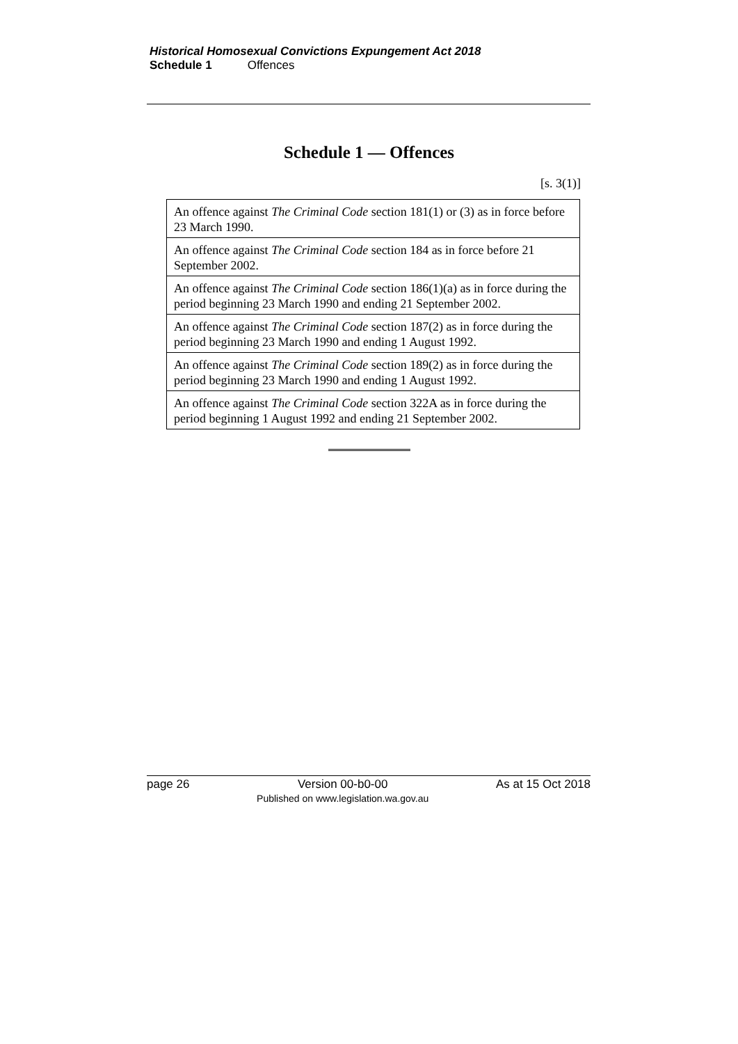Historical Homosexual Convictions Expungement Act 2018
Schedule 1 Offences
Schedule 1 — Offences
[s. 3(1)]
| An offence against The Criminal Code section 181(1) or (3) as in force before 23 March 1990. |
| An offence against The Criminal Code section 184 as in force before 21 September 2002. |
| An offence against The Criminal Code section 186(1)(a) as in force during the period beginning 23 March 1990 and ending 21 September 2002. |
| An offence against The Criminal Code section 187(2) as in force during the period beginning 23 March 1990 and ending 1 August 1992. |
| An offence against The Criminal Code section 189(2) as in force during the period beginning 23 March 1990 and ending 1 August 1992. |
| An offence against The Criminal Code section 322A as in force during the period beginning 1 August 1992 and ending 21 September 2002. |
page 26 Version 00-b0-00
Published on www.legislation.wa.gov.au As at 15 Oct 2018